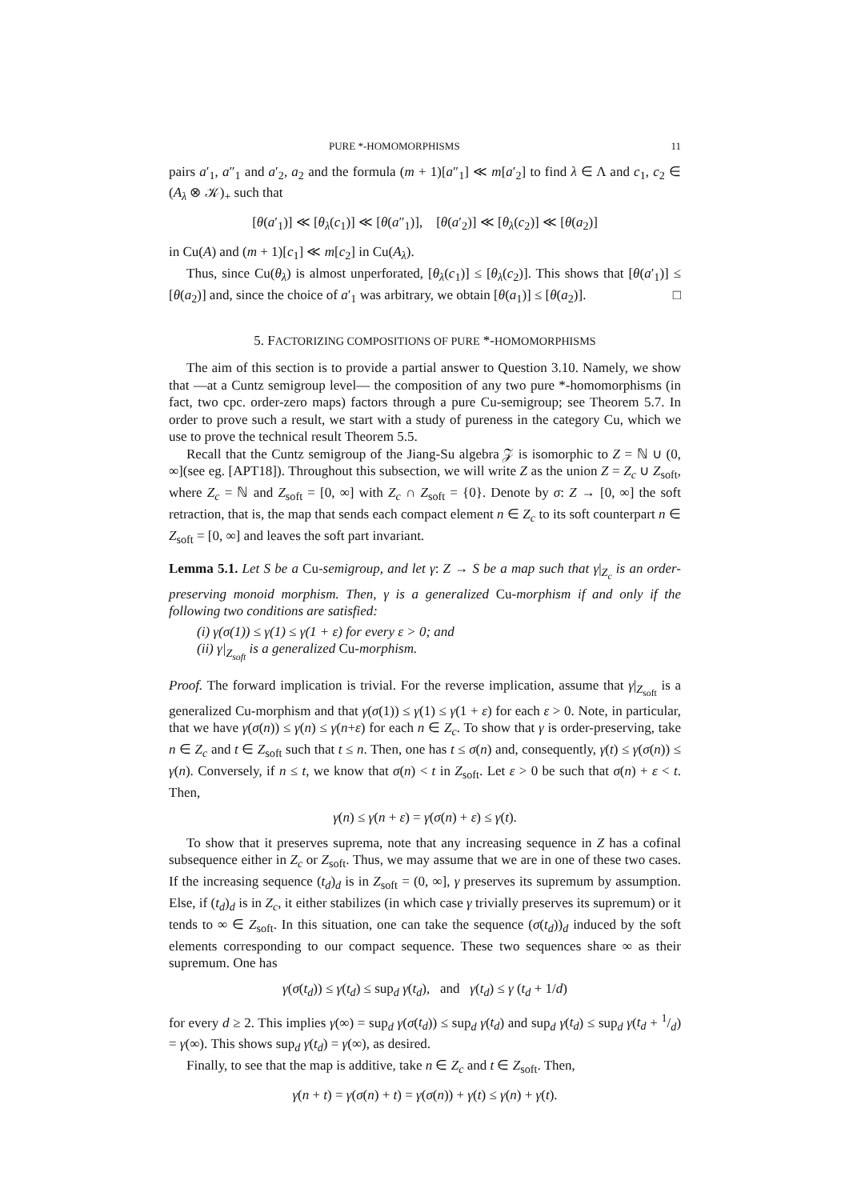PURE *-HOMOMORPHISMS 11
pairs a′<sub>1</sub>, a″<sub>1</sub> and a′<sub>2</sub>, a<sub>2</sub> and the formula (m + 1)[a″<sub>1</sub>] ≪ m[a′<sub>2</sub>] to find λ ∈ Λ and c<sub>1</sub>, c<sub>2</sub> ∈ (A<sub>λ</sub> ⊗ 𝒦)<sub>+</sub> such that
[θ(a′<sub>1</sub>)] ≪ [θ<sub>λ</sub>(c<sub>1</sub>)] ≪ [θ(a″<sub>1</sub>)], [θ(a′<sub>2</sub>)] ≪ [θ<sub>λ</sub>(c<sub>2</sub>)] ≪ [θ(a<sub>2</sub>)]
in Cu(A) and (m + 1)[c<sub>1</sub>] ≪ m[c<sub>2</sub>] in Cu(A<sub>λ</sub>).
Thus, since Cu(θ<sub>λ</sub>) is almost unperforated, [θ<sub>λ</sub>(c<sub>1</sub>)] ≤ [θ<sub>λ</sub>(c<sub>2</sub>)]. This shows that [θ(a′<sub>1</sub>)] ≤ [θ(a<sub>2</sub>)] and, since the choice of a′<sub>1</sub> was arbitrary, we obtain [θ(a<sub>1</sub>)] ≤ [θ(a<sub>2</sub>)]. □
5. FACTORIZING COMPOSITIONS OF PURE *-HOMOMORPHISMS
The aim of this section is to provide a partial answer to Question 3.10. Namely, we show that —at a Cuntz semigroup level— the composition of any two pure *-homomorphisms (in fact, two cpc. order-zero maps) factors through a pure Cu-semigroup; see Theorem 5.7. In order to prove such a result, we start with a study of pureness in the category Cu, which we use to prove the technical result Theorem 5.5.
Recall that the Cuntz semigroup of the Jiang-Su algebra 𝒵 is isomorphic to Z = ℕ ∪ (0, ∞](see eg. [APT18]). Throughout this subsection, we will write Z as the union Z = Z<sub>c</sub> ∪ Z<sub>soft</sub>, where Z<sub>c</sub> = ℕ and Z<sub>soft</sub> = [0, ∞] with Z<sub>c</sub> ∩ Z<sub>soft</sub> = {0}. Denote by σ: Z → [0, ∞] the soft retraction, that is, the map that sends each compact element n ∈ Z<sub>c</sub> to its soft counterpart n ∈ Z<sub>soft</sub> = [0, ∞] and leaves the soft part invariant.
Lemma 5.1. Let S be a Cu-semigroup, and let γ: Z → S be a map such that γ|<sub>Z<sub>c</sub></sub> is an order-preserving monoid morphism. Then, γ is a generalized Cu-morphism if and only if the following two conditions are satisfied:
(i) γ(σ(1)) ≤ γ(1) ≤ γ(1 + ε) for every ε > 0; and
(ii) γ|<sub>Z<sub>soft</sub></sub> is a generalized Cu-morphism.
Proof. The forward implication is trivial. For the reverse implication, assume that γ|<sub>Z<sub>soft</sub></sub> is a generalized Cu-morphism and that γ(σ(1)) ≤ γ(1) ≤ γ(1 + ε) for each ε > 0. Note, in particular, that we have γ(σ(n)) ≤ γ(n) ≤ γ(n+ε) for each n ∈ Z<sub>c</sub>. To show that γ is order-preserving, take n ∈ Z<sub>c</sub> and t ∈ Z<sub>soft</sub> such that t ≤ n. Then, one has t ≤ σ(n) and, consequently, γ(t) ≤ γ(σ(n)) ≤ γ(n). Conversely, if n ≤ t, we know that σ(n) < t in Z<sub>soft</sub>. Let ε > 0 be such that σ(n) + ε < t. Then,
γ(n) ≤ γ(n + ε) = γ(σ(n) + ε) ≤ γ(t).
To show that it preserves suprema, note that any increasing sequence in Z has a cofinal subsequence either in Z<sub>c</sub> or Z<sub>soft</sub>. Thus, we may assume that we are in one of these two cases. If the increasing sequence (t<sub>d</sub>)<sub>d</sub> is in Z<sub>soft</sub> = (0, ∞], γ preserves its supremum by assumption. Else, if (t<sub>d</sub>)<sub>d</sub> is in Z<sub>c</sub>, it either stabilizes (in which case γ trivially preserves its supremum) or it tends to ∞ ∈ Z<sub>soft</sub>. In this situation, one can take the sequence (σ(t<sub>d</sub>))<sub>d</sub> induced by the soft elements corresponding to our compact sequence. These two sequences share ∞ as their supremum. One has
γ(σ(t<sub>d</sub>)) ≤ γ(t<sub>d</sub>) ≤ sup<sub>d</sub> γ(t<sub>d</sub>), and γ(t<sub>d</sub>) ≤ γ (t<sub>d</sub> + 1/d)
for every d ≥ 2. This implies γ(∞) = sup<sub>d</sub> γ(σ(t<sub>d</sub>)) ≤ sup<sub>d</sub> γ(t<sub>d</sub>) and sup<sub>d</sub> γ(t<sub>d</sub>) ≤ sup<sub>d</sub> γ(t<sub>d</sub> + 1/d) = γ(∞). This shows sup<sub>d</sub> γ(t<sub>d</sub>) = γ(∞), as desired.
Finally, to see that the map is additive, take n ∈ Z<sub>c</sub> and t ∈ Z<sub>soft</sub>. Then,
γ(n + t) = γ(σ(n) + t) = γ(σ(n)) + γ(t) ≤ γ(n) + γ(t).